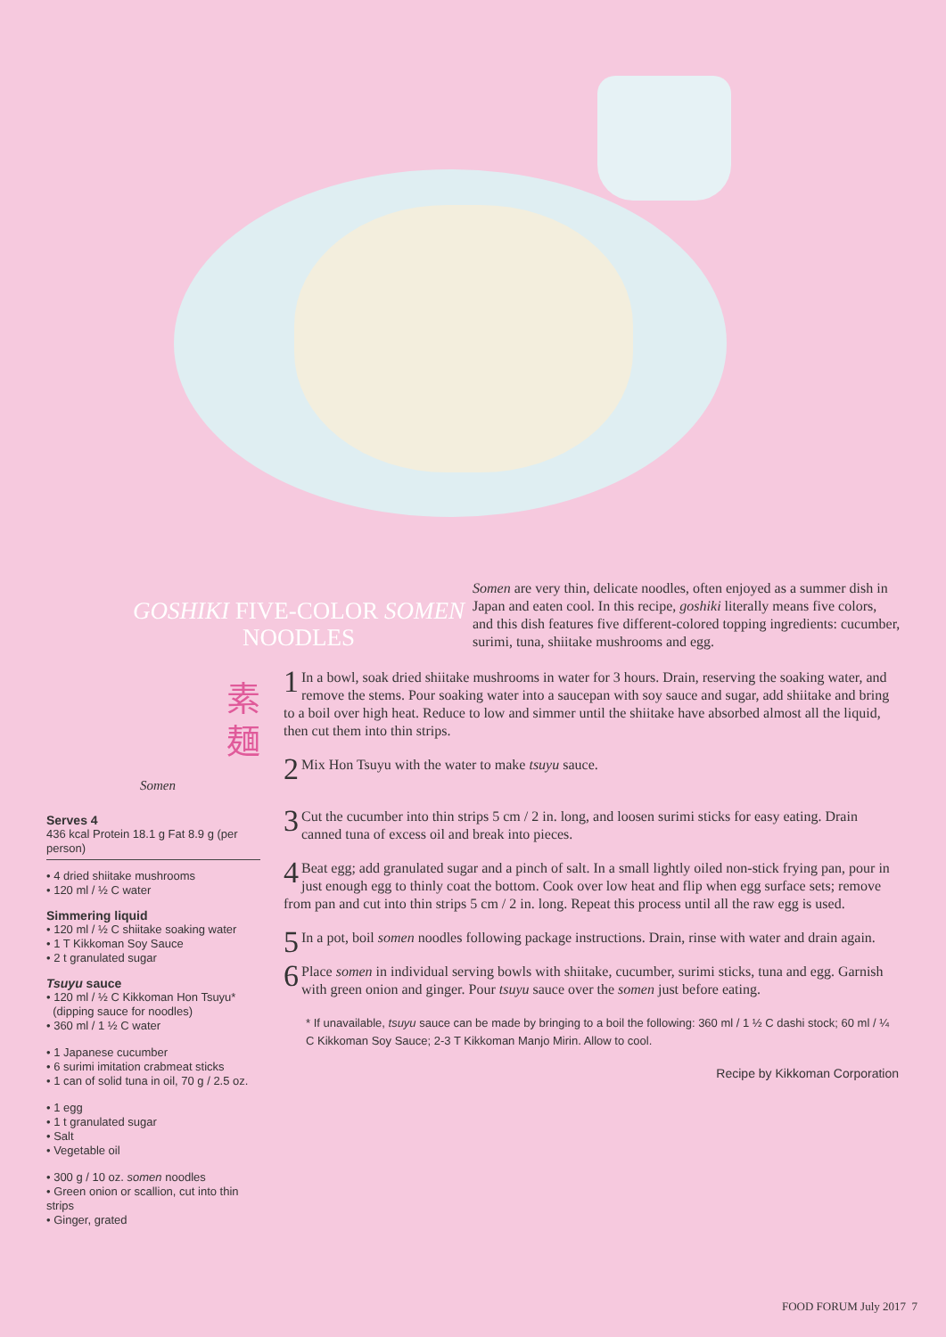GOSHIKI FIVE-COLOR SOMEN NOODLES
Somen are very thin, delicate noodles, often enjoyed as a summer dish in Japan and eaten cool. In this recipe, goshiki literally means five colors, and this dish features five different-colored topping ingredients: cucumber, surimi, tuna, shiitake mushrooms and egg.
素
麺
Somen
Serves 4
436 kcal Protein 18.1 g Fat 8.9 g (per person)
• 4 dried shiitake mushrooms
• 120 ml / ½ C water
Simmering liquid
• 120 ml / ½ C shiitake soaking water
• 1 T Kikkoman Soy Sauce
• 2 t granulated sugar
Tsuyu sauce
• 120 ml / ½ C Kikkoman Hon Tsuyu*
(dipping sauce for noodles)
• 360 ml / 1 ½ C water
• 1 Japanese cucumber
• 6 surimi imitation crabmeat sticks
• 1 can of solid tuna in oil, 70 g / 2.5 oz.
• 1 egg
• 1 t granulated sugar
• Salt
• Vegetable oil
• 300 g / 10 oz. somen noodles
• Green onion or scallion, cut into thin strips
• Ginger, grated
1 In a bowl, soak dried shiitake mushrooms in water for 3 hours. Drain, reserving the soaking water, and remove the stems. Pour soaking water into a saucepan with soy sauce and sugar, add shiitake and bring to a boil over high heat. Reduce to low and simmer until the shiitake have absorbed almost all the liquid, then cut them into thin strips.
2 Mix Hon Tsuyu with the water to make tsuyu sauce.
3 Cut the cucumber into thin strips 5 cm / 2 in. long, and loosen surimi sticks for easy eating. Drain canned tuna of excess oil and break into pieces.
4 Beat egg; add granulated sugar and a pinch of salt. In a small lightly oiled non-stick frying pan, pour in just enough egg to thinly coat the bottom. Cook over low heat and flip when egg surface sets; remove from pan and cut into thin strips 5 cm / 2 in. long. Repeat this process until all the raw egg is used.
5 In a pot, boil somen noodles following package instructions. Drain, rinse with water and drain again.
6 Place somen in individual serving bowls with shiitake, cucumber, surimi sticks, tuna and egg. Garnish with green onion and ginger. Pour tsuyu sauce over the somen just before eating.
* If unavailable, tsuyu sauce can be made by bringing to a boil the following: 360 ml / 1 ½ C dashi stock; 60 ml / ¼ C Kikkoman Soy Sauce; 2-3 T Kikkoman Manjo Mirin. Allow to cool.
Recipe by Kikkoman Corporation
FOOD FORUM July 2017 7